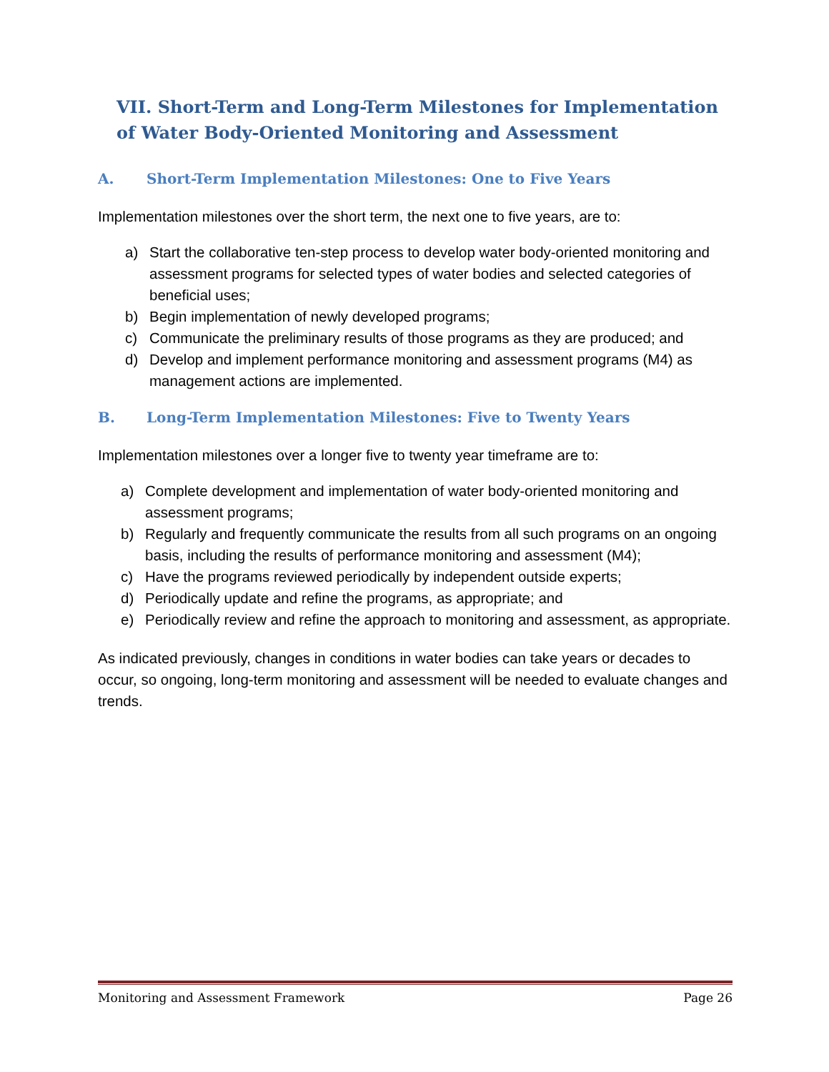VII. Short-Term and Long-Term Milestones for Implementation of Water Body-Oriented Monitoring and Assessment
A. Short-Term Implementation Milestones: One to Five Years
Implementation milestones over the short term, the next one to five years, are to:
a) Start the collaborative ten-step process to develop water body-oriented monitoring and assessment programs for selected types of water bodies and selected categories of beneficial uses;
b) Begin implementation of newly developed programs;
c) Communicate the preliminary results of those programs as they are produced; and
d) Develop and implement performance monitoring and assessment programs (M4) as management actions are implemented.
B. Long-Term Implementation Milestones: Five to Twenty Years
Implementation milestones over a longer five to twenty year timeframe are to:
a) Complete development and implementation of water body-oriented monitoring and assessment programs;
b) Regularly and frequently communicate the results from all such programs on an ongoing basis, including the results of performance monitoring and assessment (M4);
c) Have the programs reviewed periodically by independent outside experts;
d) Periodically update and refine the programs, as appropriate; and
e) Periodically review and refine the approach to monitoring and assessment, as appropriate.
As indicated previously, changes in conditions in water bodies can take years or decades to occur, so ongoing, long-term monitoring and assessment will be needed to evaluate changes and trends.
Monitoring and Assessment Framework Page 26